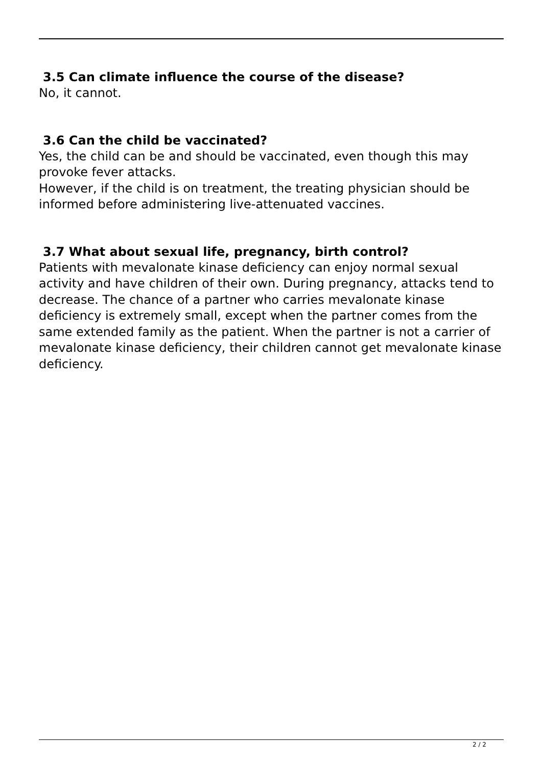3.5 Can climate influence the course of the disease?
No, it cannot.
3.6 Can the child be vaccinated?
Yes, the child can be and should be vaccinated, even though this may provoke fever attacks.
However, if the child is on treatment, the treating physician should be informed before administering live-attenuated vaccines.
3.7 What about sexual life, pregnancy, birth control?
Patients with mevalonate kinase deficiency can enjoy normal sexual activity and have children of their own. During pregnancy, attacks tend to decrease. The chance of a partner who carries mevalonate kinase deficiency is extremely small, except when the partner comes from the same extended family as the patient. When the partner is not a carrier of mevalonate kinase deficiency, their children cannot get mevalonate kinase deficiency.
2 / 2